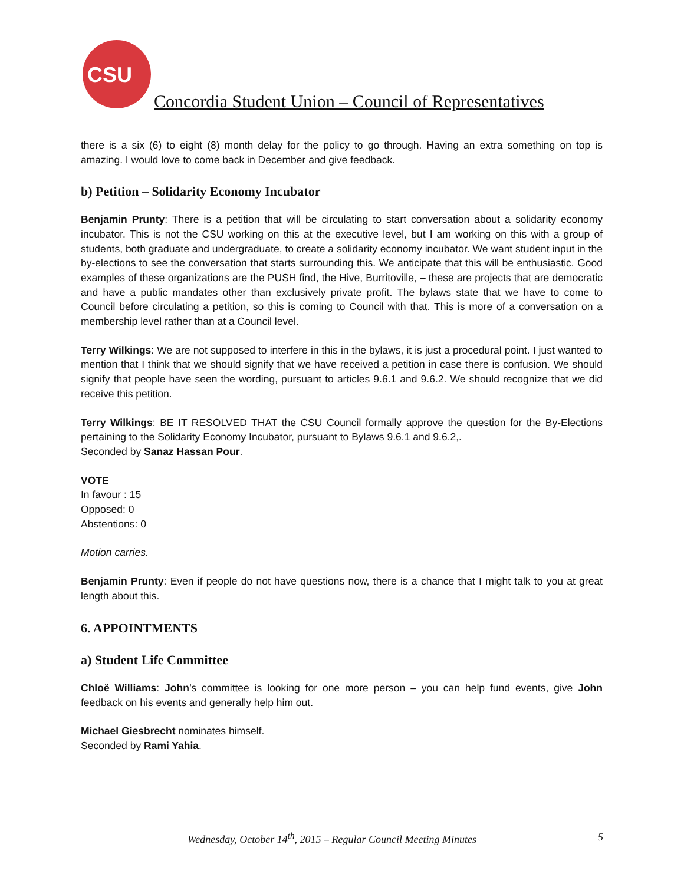CSU
Concordia Student Union – Council of Representatives
there is a six (6) to eight (8) month delay for the policy to go through. Having an extra something on top is amazing. I would love to come back in December and give feedback.
b) Petition – Solidarity Economy Incubator
Benjamin Prunty: There is a petition that will be circulating to start conversation about a solidarity economy incubator. This is not the CSU working on this at the executive level, but I am working on this with a group of students, both graduate and undergraduate, to create a solidarity economy incubator. We want student input in the by-elections to see the conversation that starts surrounding this. We anticipate that this will be enthusiastic. Good examples of these organizations are the PUSH find, the Hive, Burritoville, – these are projects that are democratic and have a public mandates other than exclusively private profit. The bylaws state that we have to come to Council before circulating a petition, so this is coming to Council with that. This is more of a conversation on a membership level rather than at a Council level.
Terry Wilkings: We are not supposed to interfere in this in the bylaws, it is just a procedural point. I just wanted to mention that I think that we should signify that we have received a petition in case there is confusion. We should signify that people have seen the wording, pursuant to articles 9.6.1 and 9.6.2. We should recognize that we did receive this petition.
Terry Wilkings: BE IT RESOLVED THAT the CSU Council formally approve the question for the By-Elections pertaining to the Solidarity Economy Incubator, pursuant to Bylaws 9.6.1 and 9.6.2,.
Seconded by Sanaz Hassan Pour.
VOTE
In favour : 15
Opposed: 0
Abstentions: 0
Motion carries.
Benjamin Prunty: Even if people do not have questions now, there is a chance that I might talk to you at great length about this.
6. APPOINTMENTS
a) Student Life Committee
Chloë Williams: John’s committee is looking for one more person – you can help fund events, give John feedback on his events and generally help him out.
Michael Giesbrecht nominates himself.
Seconded by Rami Yahia.
Wednesday, October 14<sup>th</sup>, 2015 – Regular Council Meeting Minutes 5